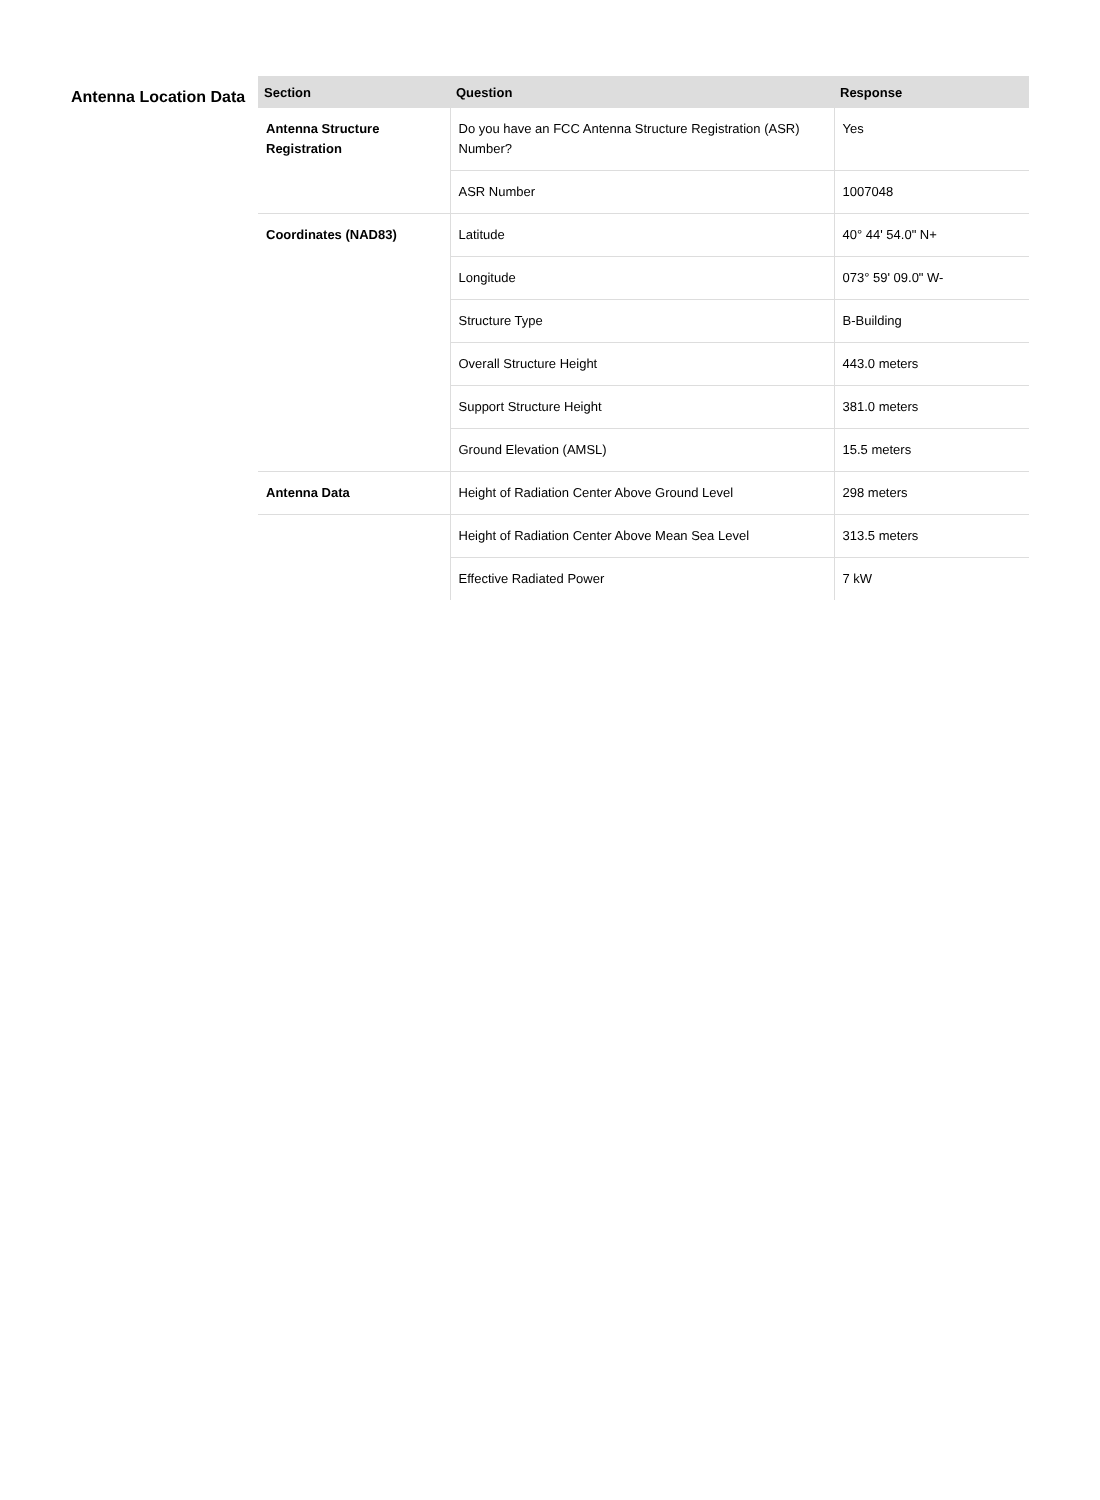Antenna Location Data
| Section | Question | Response |
| --- | --- | --- |
| Antenna Structure Registration | Do you have an FCC Antenna Structure Registration (ASR) Number? | Yes |
| | ASR Number | 1007048 |
| Coordinates (NAD83) | Latitude | 40° 44' 54.0" N+ |
| | Longitude | 073° 59' 09.0" W- |
| | Structure Type | B-Building |
| | Overall Structure Height | 443.0 meters |
| | Support Structure Height | 381.0 meters |
| | Ground Elevation (AMSL) | 15.5 meters |
| Antenna Data | Height of Radiation Center Above Ground Level | 298 meters |
| | Height of Radiation Center Above Mean Sea Level | 313.5 meters |
| | Effective Radiated Power | 7 kW |